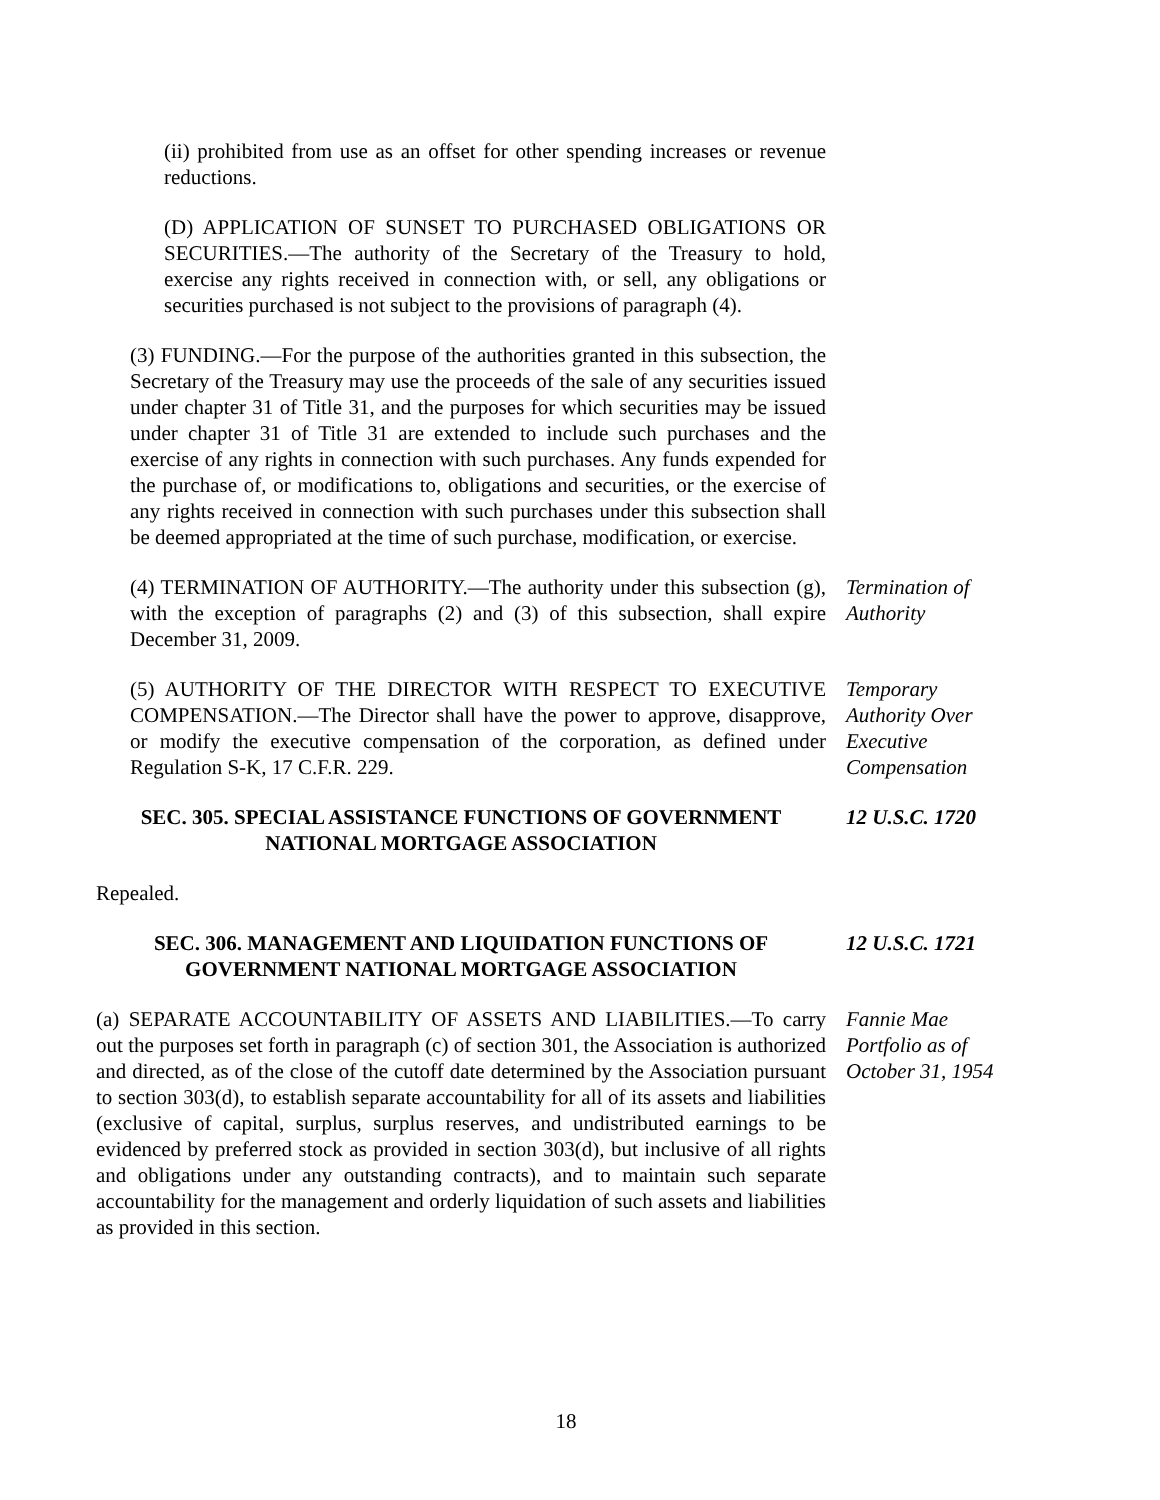(ii) prohibited from use as an offset for other spending increases or revenue reductions.
(D) APPLICATION OF SUNSET TO PURCHASED OBLIGATIONS OR SECURITIES.—The authority of the Secretary of the Treasury to hold, exercise any rights received in connection with, or sell, any obligations or securities purchased is not subject to the provisions of paragraph (4).
(3) FUNDING.—For the purpose of the authorities granted in this subsection, the Secretary of the Treasury may use the proceeds of the sale of any securities issued under chapter 31 of Title 31, and the purposes for which securities may be issued under chapter 31 of Title 31 are extended to include such purchases and the exercise of any rights in connection with such purchases. Any funds expended for the purchase of, or modifications to, obligations and securities, or the exercise of any rights received in connection with such purchases under this subsection shall be deemed appropriated at the time of such purchase, modification, or exercise.
(4) TERMINATION OF AUTHORITY.—The authority under this subsection (g), with the exception of paragraphs (2) and (3) of this subsection, shall expire December 31, 2009.
Termination of Authority
(5) AUTHORITY OF THE DIRECTOR WITH RESPECT TO EXECUTIVE COMPENSATION.—The Director shall have the power to approve, disapprove, or modify the executive compensation of the corporation, as defined under Regulation S-K, 17 C.F.R. 229.
Temporary Authority Over Executive Compensation
SEC. 305. SPECIAL ASSISTANCE FUNCTIONS OF GOVERNMENT NATIONAL MORTGAGE ASSOCIATION
12 U.S.C. 1720
Repealed.
SEC. 306. MANAGEMENT AND LIQUIDATION FUNCTIONS OF GOVERNMENT NATIONAL MORTGAGE ASSOCIATION
12 U.S.C. 1721
(a) SEPARATE ACCOUNTABILITY OF ASSETS AND LIABILITIES.—To carry out the purposes set forth in paragraph (c) of section 301, the Association is authorized and directed, as of the close of the cutoff date determined by the Association pursuant to section 303(d), to establish separate accountability for all of its assets and liabilities (exclusive of capital, surplus, surplus reserves, and undistributed earnings to be evidenced by preferred stock as provided in section 303(d), but inclusive of all rights and obligations under any outstanding contracts), and to maintain such separate accountability for the management and orderly liquidation of such assets and liabilities as provided in this section.
Fannie Mae Portfolio as of October 31, 1954
18